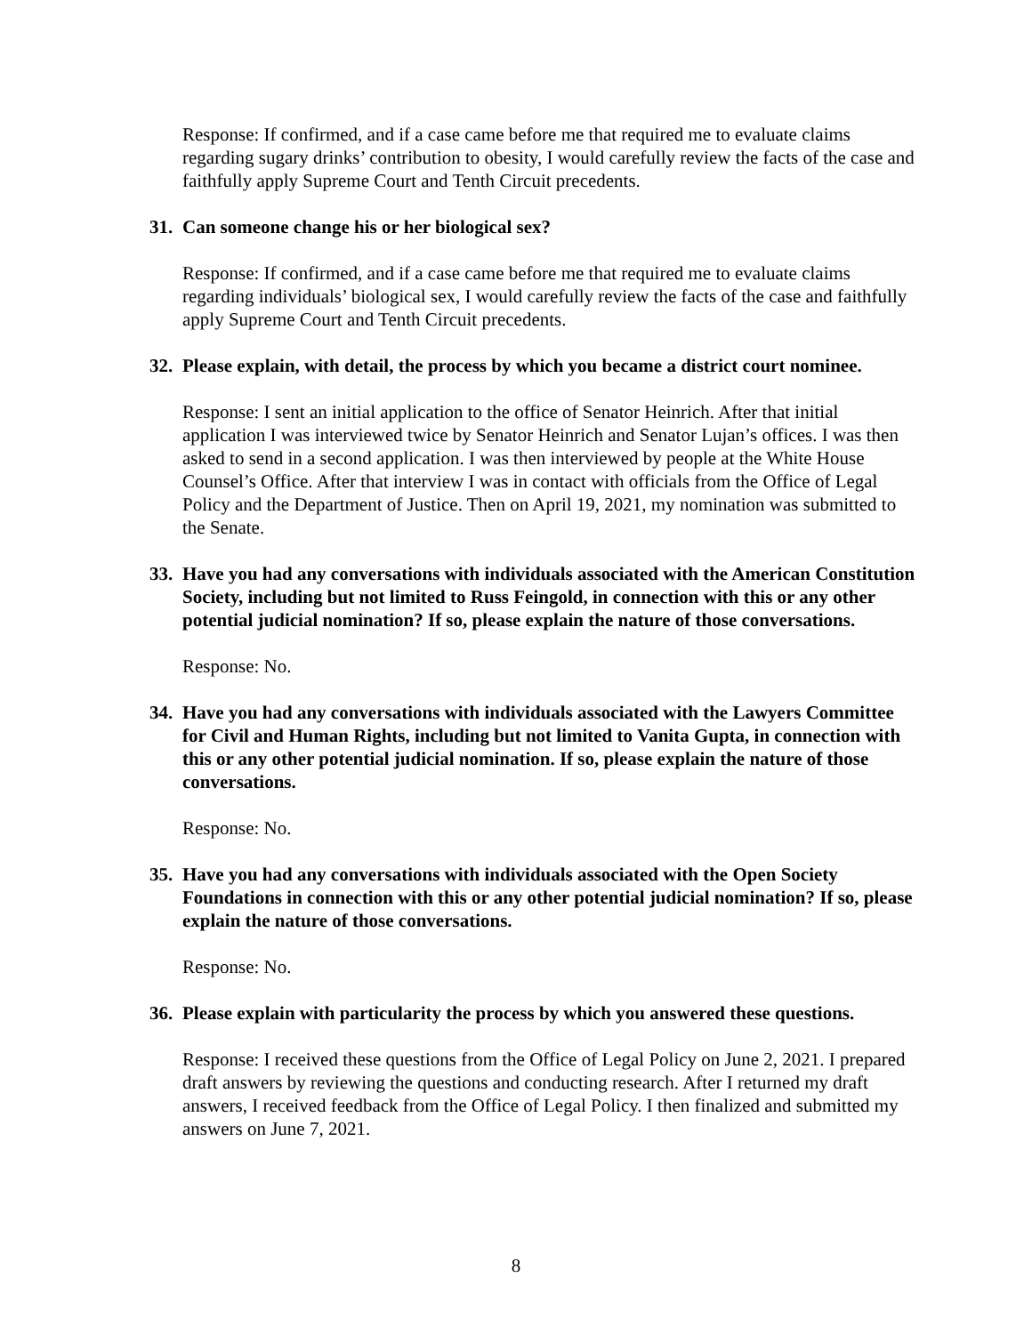Response: If confirmed, and if a case came before me that required me to evaluate claims regarding sugary drinks’ contribution to obesity, I would carefully review the facts of the case and faithfully apply Supreme Court and Tenth Circuit precedents.
31. Can someone change his or her biological sex?
Response: If confirmed, and if a case came before me that required me to evaluate claims regarding individuals’ biological sex, I would carefully review the facts of the case and faithfully apply Supreme Court and Tenth Circuit precedents.
32. Please explain, with detail, the process by which you became a district court nominee.
Response: I sent an initial application to the office of Senator Heinrich. After that initial application I was interviewed twice by Senator Heinrich and Senator Lujan’s offices. I was then asked to send in a second application. I was then interviewed by people at the White House Counsel’s Office. After that interview I was in contact with officials from the Office of Legal Policy and the Department of Justice. Then on April 19, 2021, my nomination was submitted to the Senate.
33. Have you had any conversations with individuals associated with the American Constitution Society, including but not limited to Russ Feingold, in connection with this or any other potential judicial nomination? If so, please explain the nature of those conversations.
Response: No.
34. Have you had any conversations with individuals associated with the Lawyers Committee for Civil and Human Rights, including but not limited to Vanita Gupta, in connection with this or any other potential judicial nomination. If so, please explain the nature of those conversations.
Response: No.
35. Have you had any conversations with individuals associated with the Open Society Foundations in connection with this or any other potential judicial nomination? If so, please explain the nature of those conversations.
Response: No.
36. Please explain with particularity the process by which you answered these questions.
Response: I received these questions from the Office of Legal Policy on June 2, 2021. I prepared draft answers by reviewing the questions and conducting research. After I returned my draft answers, I received feedback from the Office of Legal Policy. I then finalized and submitted my answers on June 7, 2021.
8